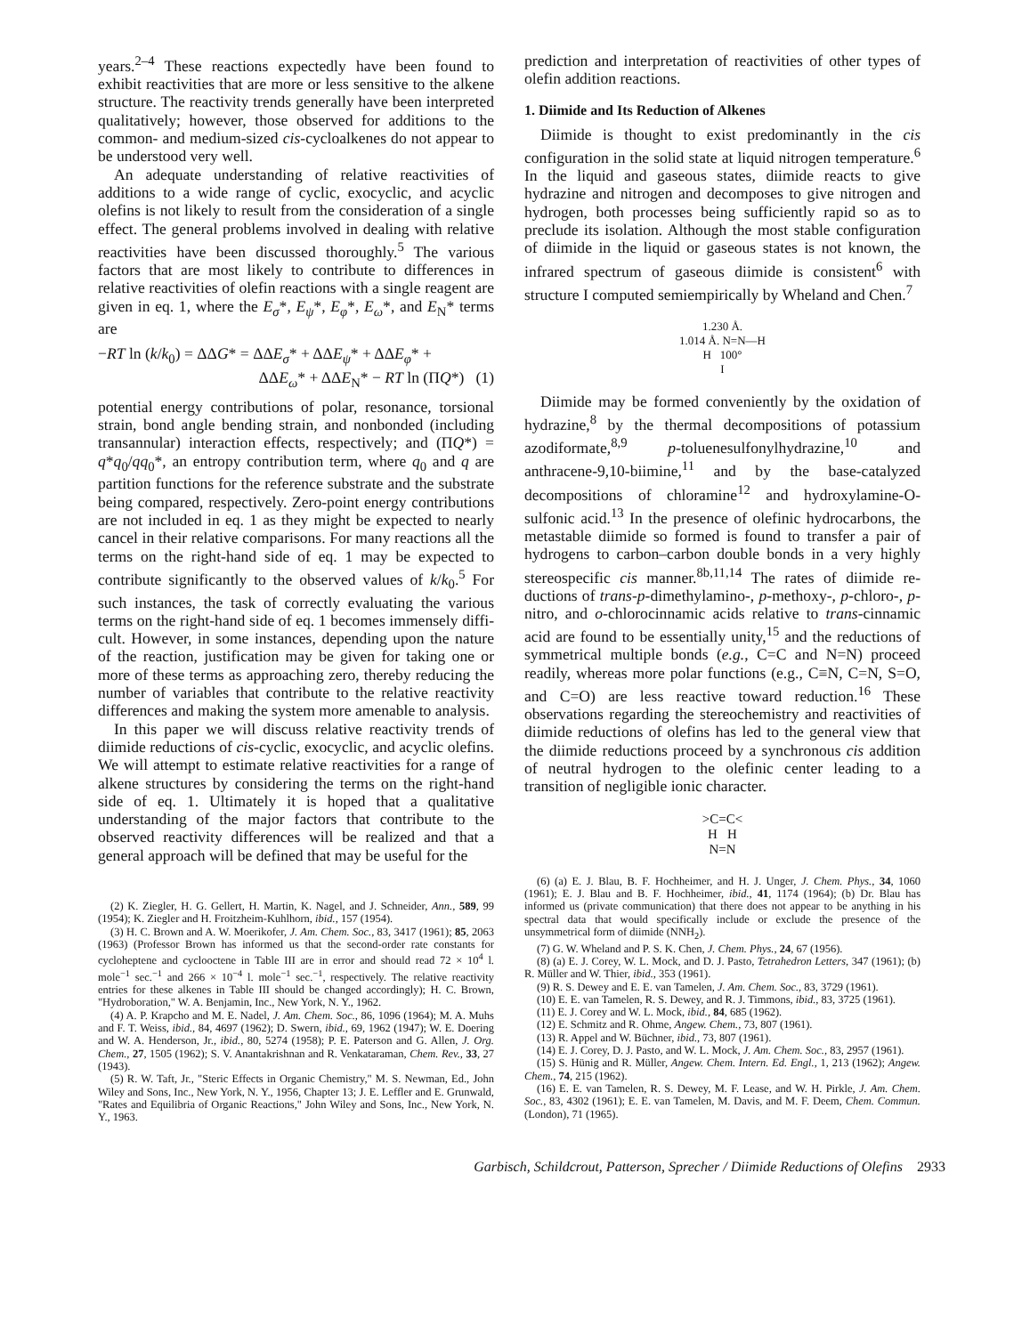years.<sup>2–4</sup> These reactions expectedly have been found to exhibit reactivities that are more or less sensitive to the alkene structure. The reactivity trends generally have been interpreted qualitatively; however, those observed for additions to the common- and medium-sized cis-cycloalkenes do not appear to be understood very well.
An adequate understanding of relative reactivities of additions to a wide range of cyclic, exocyclic, and acyclic olefins is not likely to result from the considera­tion of a single effect. The general problems involved in dealing with relative reactivities have been discussed thoroughly.<sup>5</sup> The various factors that are most likely to contribute to differences in relative reactivities of olefin reactions with a single reagent are given in eq. 1, where the E<sub>σ</sub>*, E<sub>ψ</sub>*, E<sub>φ</sub>*, E<sub>ω</sub>*, and E<sub>N</sub>* terms are
−RT ln (k/k<sub>0</sub>) = ΔΔG* = ΔΔE<sub>σ</sub>* + ΔΔE<sub>ψ</sub>* + ΔΔE<sub>φ</sub>* +
ΔΔE<sub>ω</sub>* + ΔΔE<sub>N</sub>* − RT ln (ΠQ*) (1)
potential energy contributions of polar, resonance, torsional strain, bond angle bending strain, and non­bonded (including transannular) interaction effects, respectively; and (ΠQ*) = q*q<sub>0</sub>/qq<sub>0</sub>*, an entropy contribution term, where q<sub>0</sub> and q are partition func­tions for the reference substrate and the substrate being compared, respectively. Zero-point energy con­tributions are not included in eq. 1 as they might be expected to nearly cancel in their relative comparisons. For many reactions all the terms on the right-hand side of eq. 1 may be expected to contribute significantly to the observed values of k/k<sub>0</sub>.<sup>5</sup> For such instances, the task of correctly evaluating the various terms on the right-hand side of eq. 1 becomes immensely diffi­cult. However, in some instances, depending upon the nature of the reaction, justification may be given for taking one or more of these terms as approaching zero, thereby reducing the number of variables that contribute to the relative reactivity differences and making the system more amenable to analysis.
In this paper we will discuss relative reactivity trends of diimide reductions of cis-cyclic, exocyclic, and acyclic olefins. We will attempt to estimate relative reactivities for a range of alkene structures by consider­ing the terms on the right-hand side of eq. 1. Ulti­mately it is hoped that a qualitative understanding of the major factors that contribute to the observed reactivity differences will be realized and that a general approach will be defined that may be useful for the
(2) K. Ziegler, H. G. Gellert, H. Martin, K. Nagel, and J. Schneider, Ann., 589, 99 (1954); K. Ziegler and H. Froitzheim-Kuhlhorn, ibid., 157 (1954).
(3) H. C. Brown and A. W. Moerikofer, J. Am. Chem. Soc., 83, 3417 (1961); 85, 2063 (1963) (Professor Brown has informed us that the second-order rate constants for cycloheptene and cyclooctene in Table III are in error and should read 72 × 10<sup>4</sup> l. mole<sup>−1</sup> sec.<sup>−1</sup> and 266 × 10<sup>−4</sup> l. mole<sup>−1</sup> sec.<sup>−1</sup>, respectively. The relative reactivity entries for these alkenes in Table III should be changed accordingly); H. C. Brown, "Hydroboration," W. A. Benjamin, Inc., New York, N. Y., 1962.
(4) A. P. Krapcho and M. E. Nadel, J. Am. Chem. Soc., 86, 1096 (1964); M. A. Muhs and F. T. Weiss, ibid., 84, 4697 (1962); D. Swern, ibid., 69, 1962 (1947); W. E. Doering and W. A. Henderson, Jr., ibid., 80, 5274 (1958); P. E. Paterson and G. Allen, J. Org. Chem., 27, 1505 (1962); S. V. Anantakrishnan and R. Venkataraman, Chem. Rev., 33, 27 (1943).
(5) R. W. Taft, Jr., "Steric Effects in Organic Chemistry," M. S. Newman, Ed., John Wiley and Sons, Inc., New York, N. Y., 1956, Chapter 13; J. E. Leffler and E. Grunwald, "Rates and Equilibria of Organic Reactions," John Wiley and Sons, Inc., New York, N. Y., 1963.
prediction and interpretation of reactivities of other types of olefin addition reactions.
1. Diimide and Its Reduction of Alkenes
Diimide is thought to exist predominantly in the cis configuration in the solid state at liquid nitrogen temperature.<sup>6</sup> In the liquid and gaseous states, diimide reacts to give hydrazine and nitrogen and de­composes to give nitrogen and hydrogen, both processes being sufficiently rapid so as to preclude its isolation. Although the most stable configuration of diimide in the liquid or gaseous states is not known, the infrared spectrum of gaseous diimide is consistent<sup>6</sup> with structure I computed semiempirically by Wheland and Chen.<sup>7</sup>
1.230 Å.
1.014 Å. N=N—H
H 100°
I
Diimide may be formed conveniently by the oxida­tion of hydrazine,<sup>8</sup> by the thermal decompositions of potassium azodiformate,<sup>8,9</sup> p-toluenesulfonylhydra­zine,<sup>10</sup> and anthracene-9,10-biimine,<sup>11</sup> and by the base-catalyzed decompositions of chloramine<sup>12</sup> and hydroxylamine-O-sulfonic acid.<sup>13</sup> In the presence of olefinic hydrocarbons, the metastable diimide so formed is found to transfer a pair of hydrogens to carbon–carbon double bonds in a very highly stereo­specific cis manner.<sup>8b,11,14</sup> The rates of diimide re­ductions of trans-p-dimethylamino-, p-methoxy-, p-chloro-, p-nitro, and o-chlorocinnamic acids relative to trans-cinnamic acid are found to be essentially unity,<sup>15</sup> and the reductions of symmetrical multiple bonds (e.g., C=C and N=N) proceed readily, whereas more polar functions (e.g., C≡N, C=N, S=O, and C=O) are less reactive toward reduction.<sup>16</sup> These observations regarding the stereochemistry and re­activities of diimide reductions of olefins has led to the general view that the diimide reductions proceed by a synchronous cis addition of neutral hydrogen to the olefinic center leading to a transition of negligible ionic character.
>C=C<
H H
N=N
(6) (a) E. J. Blau, B. F. Hochheimer, and H. J. Unger, J. Chem. Phys., 34, 1060 (1961); E. J. Blau and B. F. Hochheimer, ibid., 41, 1174 (1964); (b) Dr. Blau has informed us (private communication) that there does not appear to be anything in his spectral data that would specifically include or exclude the presence of the unsymmetrical form of diimide (NNH<sub>2</sub>).
(7) G. W. Wheland and P. S. K. Chen, J. Chem. Phys., 24, 67 (1956).
(8) (a) E. J. Corey, W. L. Mock, and D. J. Pasto, Tetrahedron Letters, 347 (1961); (b) R. Müller and W. Thier, ibid., 353 (1961).
(9) R. S. Dewey and E. E. van Tamelen, J. Am. Chem. Soc., 83, 3729 (1961).
(10) E. E. van Tamelen, R. S. Dewey, and R. J. Timmons, ibid., 83, 3725 (1961).
(11) E. J. Corey and W. L. Mock, ibid., 84, 685 (1962).
(12) E. Schmitz and R. Ohme, Angew. Chem., 73, 807 (1961).
(13) R. Appel and W. Büchner, ibid., 73, 807 (1961).
(14) E. J. Corey, D. J. Pasto, and W. L. Mock, J. Am. Chem. Soc., 83, 2957 (1961).
(15) S. Hünig and R. Müller, Angew. Chem. Intern. Ed. Engl., 1, 213 (1962); Angew. Chem., 74, 215 (1962).
(16) E. E. van Tamelen, R. S. Dewey, M. F. Lease, and W. H. Pirkle, J. Am. Chem. Soc., 83, 4302 (1961); E. E. van Tamelen, M. Davis, and M. F. Deem, Chem. Commun. (London), 71 (1965).
Garbisch, Schildcrout, Patterson, Sprecher / Diimide Reductions of Olefins 2933